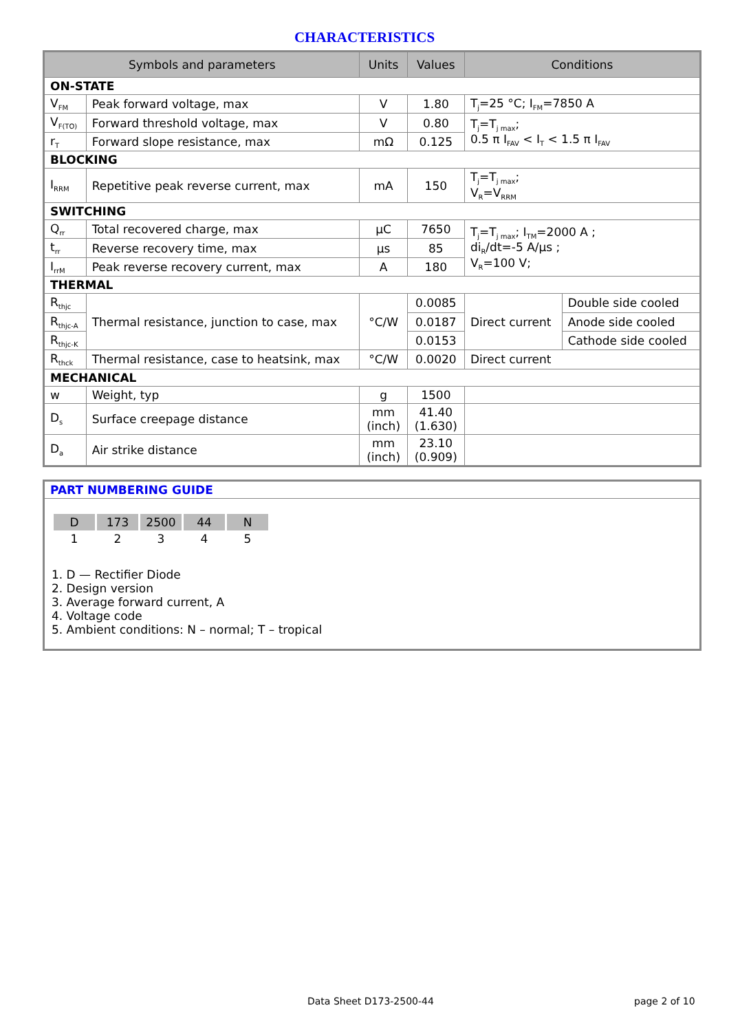CHARACTERISTICS
| Symbols and parameters | | Units | Values | Conditions | |
| --- | --- | --- | --- | --- | --- |
| ON-STATE | | | | | |
| V<sub>FM</sub> | Peak forward voltage, max | V | 1.80 | T<sub>j</sub>=25 °C; I<sub>FM</sub>=7850 A | |
| V<sub>F(TO)</sub> | Forward threshold voltage, max | V | 0.80 | T<sub>j</sub>=T<sub>j max</sub>; 0.5 π I<sub>FAV</sub> < I<sub>T</sub> < 1.5 π I<sub>FAV</sub> | |
| r<sub>T</sub> | Forward slope resistance, max | mΩ | 0.125 | | |
| BLOCKING | | | | | |
| I<sub>RRM</sub> | Repetitive peak reverse current, max | mA | 150 | T<sub>j</sub>=T<sub>j max</sub>; V<sub>R</sub>=V<sub>RRM</sub> | |
| SWITCHING | | | | | |
| Q<sub>rr</sub> | Total recovered charge, max | µC | 7650 | T<sub>j</sub>=T<sub>j max</sub>; I<sub>TM</sub>=2000 A ; di<sub>R</sub>/dt=-5 A/µs ; V<sub>R</sub>=100 V; | |
| t<sub>rr</sub> | Reverse recovery time, max | µs | 85 | | |
| I<sub>rrM</sub> | Peak reverse recovery current, max | A | 180 | | |
| THERMAL | | | | | |
| R<sub>thjc</sub> | Thermal resistance, junction to case, max | °C/W | 0.0085 | Direct current | Double side cooled |
| R<sub>thjc-A</sub> | | | 0.0187 | | Anode side cooled |
| R<sub>thjc-K</sub> | | | 0.0153 | | Cathode side cooled |
| R<sub>thck</sub> | Thermal resistance, case to heatsink, max | °C/W | 0.0020 | Direct current | |
| MECHANICAL | | | | | |
| w | Weight, typ | g | 1500 | | |
| D<sub>s</sub> | Surface creepage distance | mm (inch) | 41.40 (1.630) | | |
| D<sub>a</sub> | Air strike distance | mm (inch) | 23.10 (0.909) | | |
PART NUMBERING GUIDE
| D | 173 | 2500 | 44 | N |
| 1 | 2 | 3 | 4 | 5 |
1. D — Rectifier Diode
2. Design version
3. Average forward current, A
4. Voltage code
5. Ambient conditions: N – normal; T – tropical
Data Sheet D173-2500-44 page 2 of 10